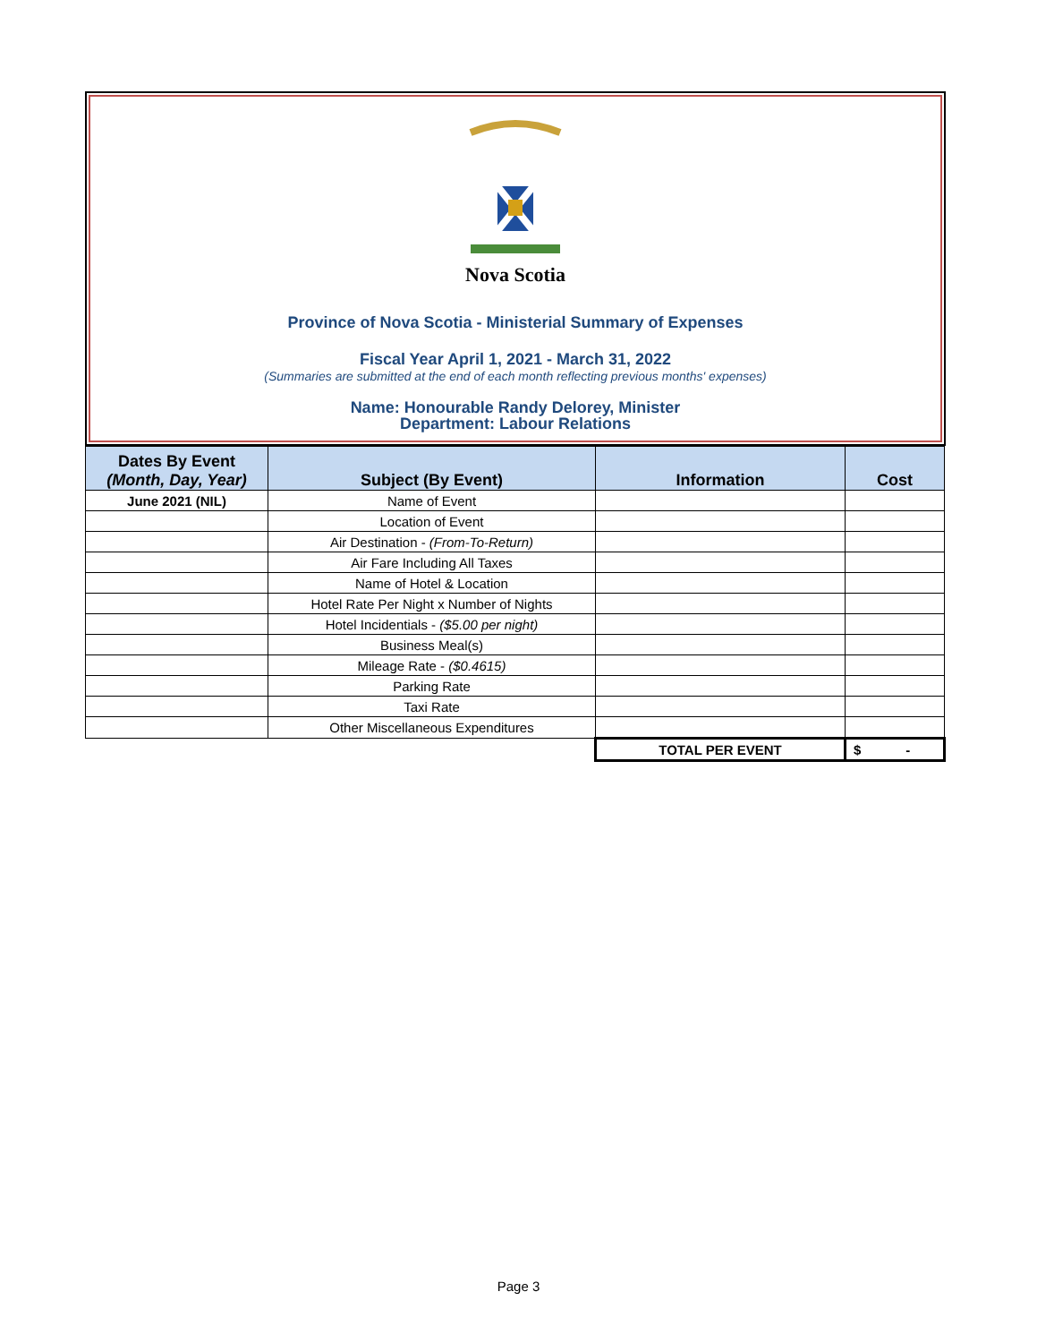Nova Scotia
Province of Nova Scotia - Ministerial Summary of Expenses
Fiscal Year April 1, 2021 - March 31, 2022
(Summaries are submitted at the end of each month reflecting previous months' expenses)
Name: Honourable Randy Delorey, Minister
Department: Labour Relations
| Dates By Event (Month, Day, Year) | Subject (By Event) | Information | Cost |
| --- | --- | --- | --- |
| June 2021 (NIL) | Name of Event | | |
| | Location of Event | | |
| | Air Destination - (From-To-Return) | | |
| | Air Fare Including All Taxes | | |
| | Name of Hotel & Location | | |
| | Hotel Rate Per Night x Number of Nights | | |
| | Hotel Incidentials - ($5.00 per night) | | |
| | Business Meal(s) | | |
| | Mileage Rate - ($0.4615) | | |
| | Parking Rate | | |
| | Taxi Rate | | |
| | Other Miscellaneous Expenditures | | |
| | | TOTAL PER EVENT | $ - |
Page 3